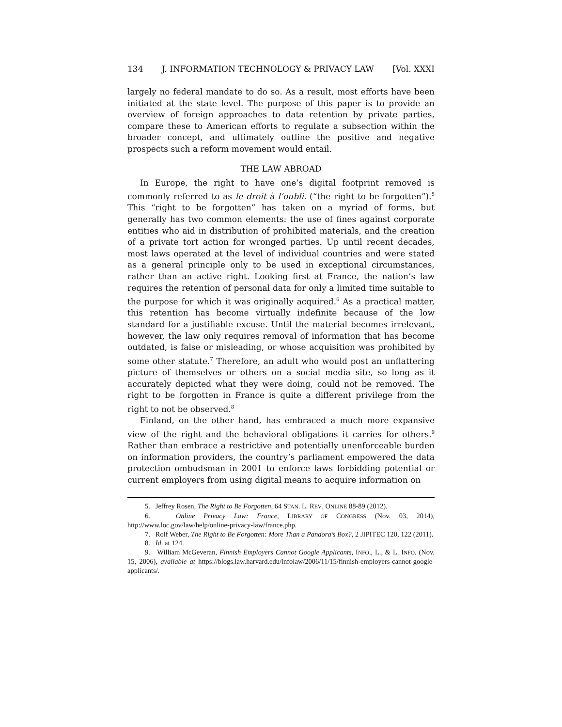134 J. INFORMATION TECHNOLOGY & PRIVACY LAW [Vol. XXXI
largely no federal mandate to do so. As a result, most efforts have been initiated at the state level. The purpose of this paper is to provide an overview of foreign approaches to data retention by private parties, compare these to American efforts to regulate a subsection within the broader concept, and ultimately outline the positive and negative prospects such a reform movement would entail.
THE LAW ABROAD
In Europe, the right to have one’s digital footprint removed is commonly referred to as le droit à l’oubli. (“the right to be forgotten”).<sup>5</sup> This “right to be forgotten” has taken on a myriad of forms, but generally has two common elements: the use of fines against corporate entities who aid in distribution of prohibited materials, and the creation of a private tort action for wronged parties. Up until recent decades, most laws operated at the level of individual countries and were stated as a general principle only to be used in exceptional circumstances, rather than an active right. Looking first at France, the nation’s law requires the retention of personal data for only a limited time suitable to the purpose for which it was originally acquired.<sup>6</sup> As a practical matter, this retention has become virtually indefinite because of the low standard for a justifiable excuse. Until the material becomes irrelevant, however, the law only requires removal of information that has become outdated, is false or misleading, or whose acquisition was prohibited by some other statute.<sup>7</sup> Therefore, an adult who would post an unflattering picture of themselves or others on a social media site, so long as it accurately depicted what they were doing, could not be removed. The right to be forgotten in France is quite a different privilege from the right to not be observed.<sup>8</sup>
Finland, on the other hand, has embraced a much more expansive view of the right and the behavioral obligations it carries for others.<sup>9</sup> Rather than embrace a restrictive and potentially unenforceable burden on information providers, the country’s parliament empowered the data protection ombudsman in 2001 to enforce laws forbidding potential or current employers from using digital means to acquire information on
5. Jeffrey Rosen, The Right to Be Forgotten, 64 STAN. L. REV. ONLINE 88-89 (2012).
6. Online Privacy Law: France, LIBRARY OF CONGRESS (Nov. 03, 2014), http://www.loc.gov/law/help/online-privacy-law/france.php.
7. Rolf Weber, The Right to Be Forgotten: More Than a Pandora’s Box?, 2 JIPITEC 120, 122 (2011).
8. Id. at 124.
9. William McGeveran, Finnish Employers Cannot Google Applicants, INFO., L., & L. INFO. (Nov. 15, 2006), available at https://blogs.law.harvard.edu/infolaw/2006/11/15/finnish-employers-cannot-google-applicants/.